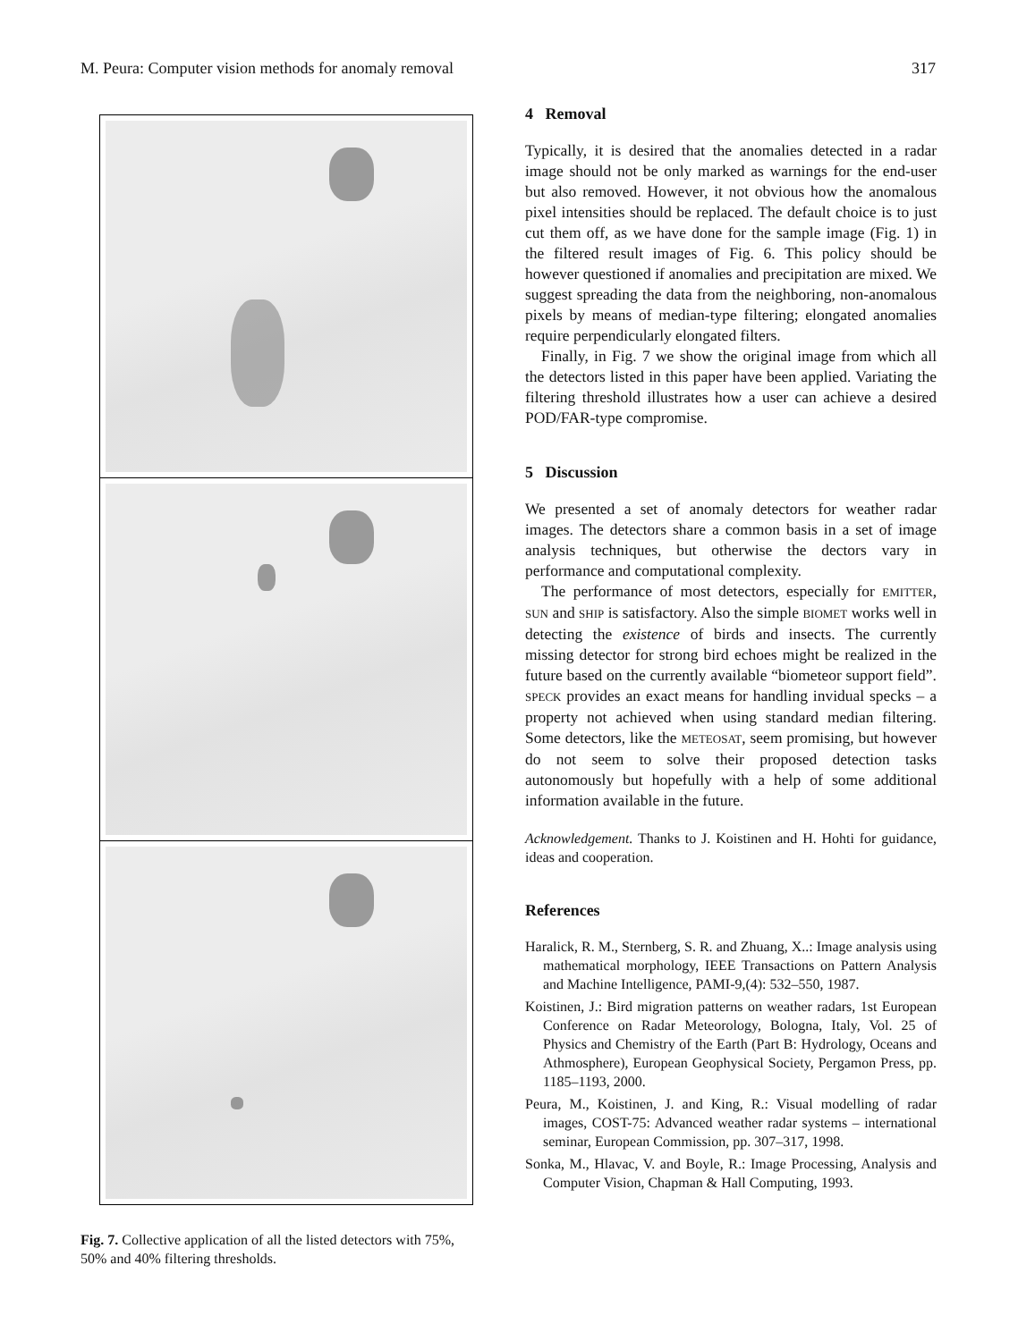M. Peura: Computer vision methods for anomaly removal 317
Fig. 7. Collective application of all the listed detectors with 75%, 50% and 40% filtering thresholds.
4 Removal
Typically, it is desired that the anomalies detected in a radar image should not be only marked as warnings for the end-user but also removed. However, it not obvious how the anomalous pixel intensities should be replaced. The default choice is to just cut them off, as we have done for the sample image (Fig. 1) in the filtered result images of Fig. 6. This policy should be however questioned if anomalies and precipitation are mixed. We suggest spreading the data from the neighboring, non-anomalous pixels by means of median-type filtering; elongated anomalies require perpendicularly elongated filters.
Finally, in Fig. 7 we show the original image from which all the detectors listed in this paper have been applied. Variating the filtering threshold illustrates how a user can achieve a desired POD/FAR-type compromise.
5 Discussion
We presented a set of anomaly detectors for weather radar images. The detectors share a common basis in a set of image analysis techniques, but otherwise the dectors vary in performance and computational complexity.
The performance of most detectors, especially for EMITTER, SUN and SHIP is satisfactory. Also the simple BIOMET works well in detecting the existence of birds and insects. The currently missing detector for strong bird echoes might be realized in the future based on the currently available “biometeor support field”. SPECK provides an exact means for handling invidual specks – a property not achieved when using standard median filtering. Some detectors, like the METEOSAT, seem promising, but however do not seem to solve their proposed detection tasks autonomously but hopefully with a help of some additional information available in the future.
Acknowledgement. Thanks to J. Koistinen and H. Hohti for guidance, ideas and cooperation.
References
Haralick, R. M., Sternberg, S. R. and Zhuang, X..: Image analysis using mathematical morphology, IEEE Transactions on Pattern Analysis and Machine Intelligence, PAMI-9,(4): 532–550, 1987.
Koistinen, J.: Bird migration patterns on weather radars, 1st European Conference on Radar Meteorology, Bologna, Italy, Vol. 25 of Physics and Chemistry of the Earth (Part B: Hydrology, Oceans and Athmosphere), European Geophysical Society, Pergamon Press, pp. 1185–1193, 2000.
Peura, M., Koistinen, J. and King, R.: Visual modelling of radar images, COST-75: Advanced weather radar systems – international seminar, European Commission, pp. 307–317, 1998.
Sonka, M., Hlavac, V. and Boyle, R.: Image Processing, Analysis and Computer Vision, Chapman & Hall Computing, 1993.